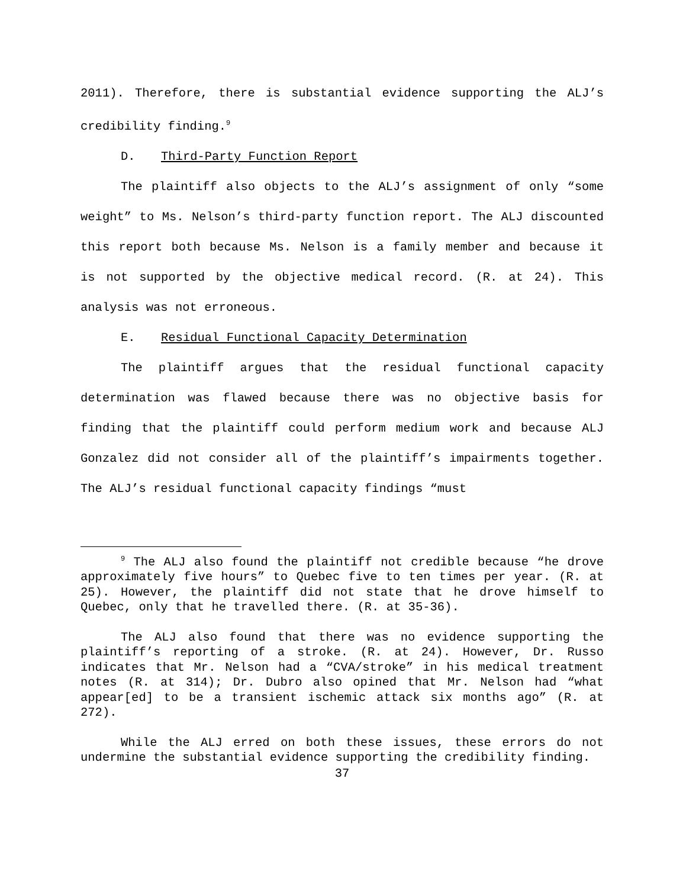2011). Therefore, there is substantial evidence supporting the ALJ’s credibility finding.<sup>9</sup>
D. Third-Party Function Report
The plaintiff also objects to the ALJ’s assignment of only “some weight” to Ms. Nelson’s third-party function report. The ALJ discounted this report both because Ms. Nelson is a family member and because it is not supported by the objective medical record. (R. at 24). This analysis was not erroneous.
E. Residual Functional Capacity Determination
The plaintiff argues that the residual functional capacity determination was flawed because there was no objective basis for finding that the plaintiff could perform medium work and because ALJ Gonzalez did not consider all of the plaintiff’s impairments together. The ALJ’s residual functional capacity findings “must
<sup>9</sup> The ALJ also found the plaintiff not credible because “he drove approximately five hours” to Quebec five to ten times per year. (R. at 25). However, the plaintiff did not state that he drove himself to Quebec, only that he travelled there. (R. at 35-36).
The ALJ also found that there was no evidence supporting the plaintiff’s reporting of a stroke. (R. at 24). However, Dr. Russo indicates that Mr. Nelson had a “CVA/stroke” in his medical treatment notes (R. at 314); Dr. Dubro also opined that Mr. Nelson had “what appear[ed] to be a transient ischemic attack six months ago” (R. at 272).
While the ALJ erred on both these issues, these errors do not undermine the substantial evidence supporting the credibility finding.
37